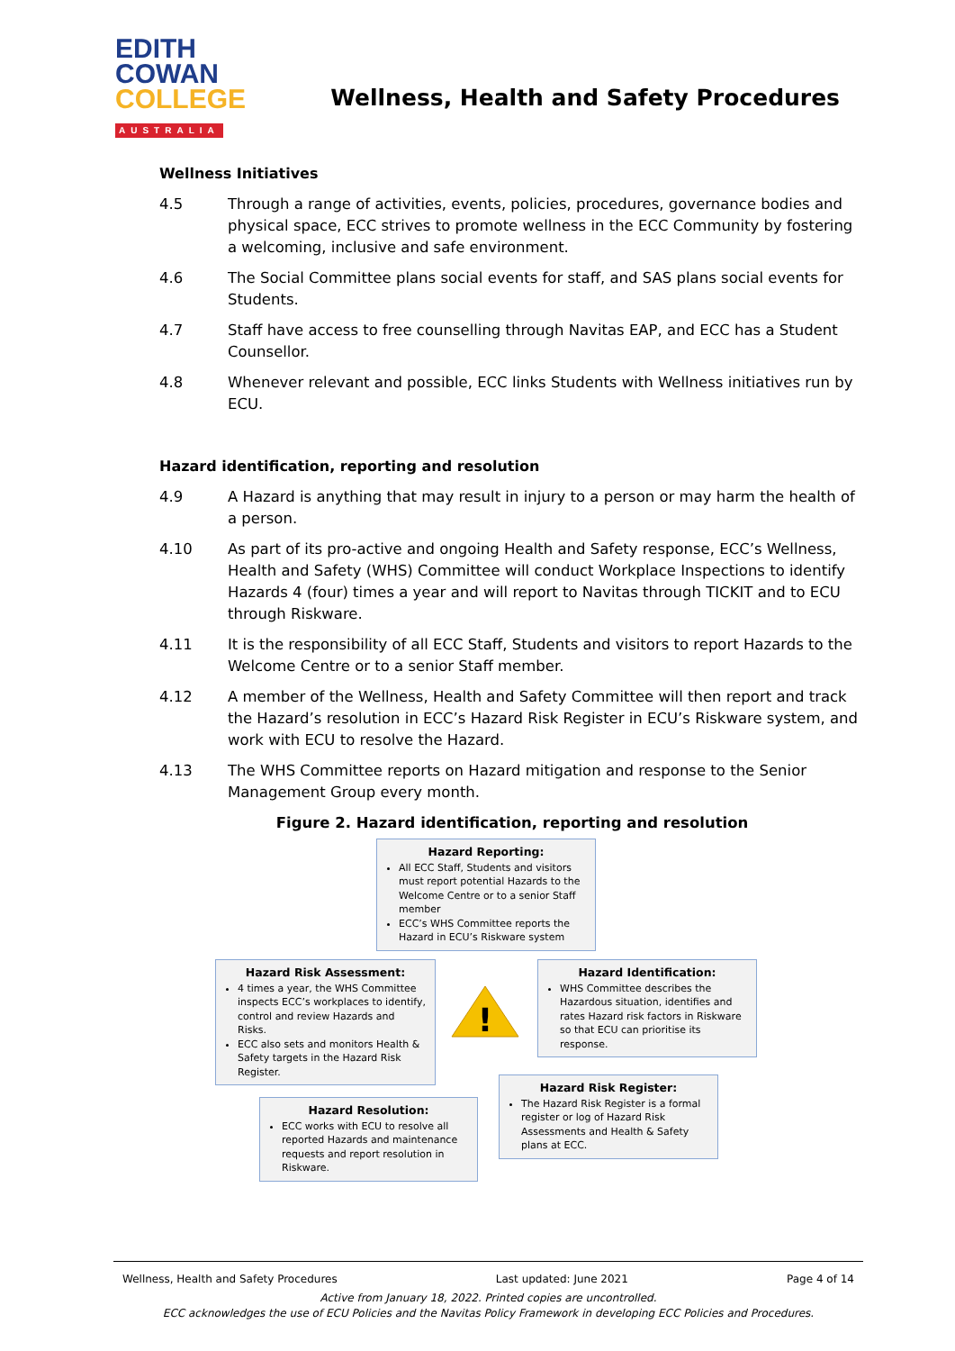EDITH
COWAN
COLLEGE
AUSTRALIA
Wellness, Health and Safety Procedures
Wellness Initiatives
4.5 Through a range of activities, events, policies, procedures, governance bodies and physical space, ECC strives to promote wellness in the ECC Community by fostering a welcoming, inclusive and safe environment.
4.6 The Social Committee plans social events for staff, and SAS plans social events for Students.
4.7 Staff have access to free counselling through Navitas EAP, and ECC has a Student Counsellor.
4.8 Whenever relevant and possible, ECC links Students with Wellness initiatives run by ECU.
Hazard identification, reporting and resolution
4.9 A Hazard is anything that may result in injury to a person or may harm the health of a person.
4.10 As part of its pro-active and ongoing Health and Safety response, ECC’s Wellness, Health and Safety (WHS) Committee will conduct Workplace Inspections to identify Hazards 4 (four) times a year and will report to Navitas through TICKIT and to ECU through Riskware.
4.11 It is the responsibility of all ECC Staff, Students and visitors to report Hazards to the Welcome Centre or to a senior Staff member.
4.12 A member of the Wellness, Health and Safety Committee will then report and track the Hazard’s resolution in ECC’s Hazard Risk Register in ECU’s Riskware system, and work with ECU to resolve the Hazard.
4.13 The WHS Committee reports on Hazard mitigation and response to the Senior Management Group every month.
Figure 2. Hazard identification, reporting and resolution
Hazard Reporting:
All ECC Staff, Students and visitors must report potential Hazards to the Welcome Centre or to a senior Staff member
ECC’s WHS Committee reports the Hazard in ECU’s Riskware system
Hazard Risk Assessment:
4 times a year, the WHS Committee inspects ECC’s workplaces to identify, control and review Hazards and Risks.
ECC also sets and monitors Health & Safety targets in the Hazard Risk Register.
!
Hazard Identification:
WHS Committee describes the Hazardous situation, identifies and rates Hazard risk factors in Riskware so that ECU can prioritise its response.
Hazard Risk Register:
The Hazard Risk Register is a formal register or log of Hazard Risk Assessments and Health & Safety plans at ECC.
Hazard Resolution:
ECC works with ECU to resolve all reported Hazards and maintenance requests and report resolution in Riskware.
Wellness, Health and Safety Procedures Last updated: June 2021 Page 4 of 14
Active from January 18, 2022. Printed copies are uncontrolled.
ECC acknowledges the use of ECU Policies and the Navitas Policy Framework in developing ECC Policies and Procedures.